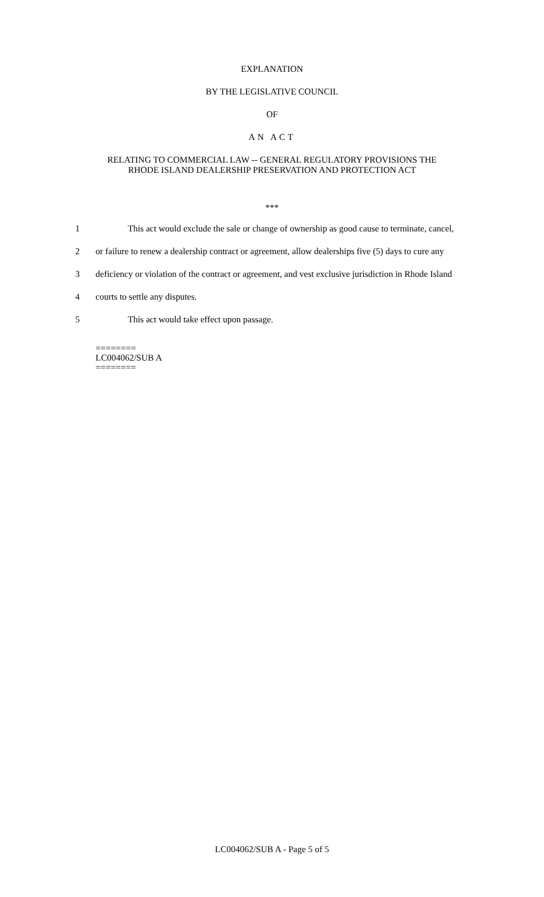EXPLANATION
BY THE LEGISLATIVE COUNCIL
OF
AN ACT
RELATING TO COMMERCIAL LAW -- GENERAL REGULATORY PROVISIONS THE
RHODE ISLAND DEALERSHIP PRESERVATION AND PROTECTION ACT
***
1 This act would exclude the sale or change of ownership as good cause to terminate, cancel,
2 or failure to renew a dealership contract or agreement, allow dealerships five (5) days to cure any
3 deficiency or violation of the contract or agreement, and vest exclusive jurisdiction in Rhode Island
4 courts to settle any disputes.
5 This act would take effect upon passage.
========
LC004062/SUB A
========
LC004062/SUB A - Page 5 of 5